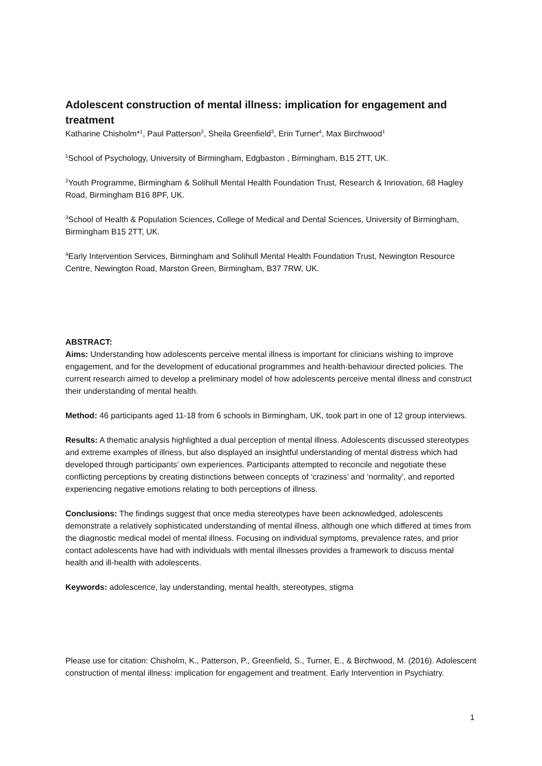Adolescent construction of mental illness: implication for engagement and treatment
Katharine Chisholm*<sup>1</sup>, Paul Patterson<sup>2</sup>, Sheila Greenfield<sup>3</sup>, Erin Turner<sup>4</sup>, Max Birchwood<sup>1</sup>
<sup>1</sup> School of Psychology, University of Birmingham, Edgbaston , Birmingham, B15 2TT, UK.
<sup>2</sup> Youth Programme, Birmingham & Solihull Mental Health Foundation Trust, Research & Innovation, 68 Hagley Road, Birmingham B16 8PF, UK.
<sup>3</sup> School of Health & Population Sciences, College of Medical and Dental Sciences, University of Birmingham, Birmingham B15 2TT, UK.
<sup>4</sup> Early Intervention Services, Birmingham and Solihull Mental Health Foundation Trust, Newington Resource Centre, Newington Road, Marston Green, Birmingham, B37 7RW, UK.
ABSTRACT:
Aims: Understanding how adolescents perceive mental illness is important for clinicians wishing to improve engagement, and for the development of educational programmes and health-behaviour directed policies. The current research aimed to develop a preliminary model of how adolescents perceive mental illness and construct their understanding of mental health.
Method: 46 participants aged 11-18 from 6 schools in Birmingham, UK, took part in one of 12 group interviews.
Results: A thematic analysis highlighted a dual perception of mental illness. Adolescents discussed stereotypes and extreme examples of illness, but also displayed an insightful understanding of mental distress which had developed through participants’ own experiences. Participants attempted to reconcile and negotiate these conflicting perceptions by creating distinctions between concepts of ‘craziness’ and ‘normality’, and reported experiencing negative emotions relating to both perceptions of illness.
Conclusions: The findings suggest that once media stereotypes have been acknowledged, adolescents demonstrate a relatively sophisticated understanding of mental illness, although one which differed at times from the diagnostic medical model of mental illness. Focusing on individual symptoms, prevalence rates, and prior contact adolescents have had with individuals with mental illnesses provides a framework to discuss mental health and ill-health with adolescents.
Keywords: adolescence, lay understanding, mental health, stereotypes, stigma
Please use for citation: Chisholm, K., Patterson, P., Greenfield, S., Turner, E., & Birchwood, M. (2016). Adolescent construction of mental illness: implication for engagement and treatment. Early Intervention in Psychiatry.
1